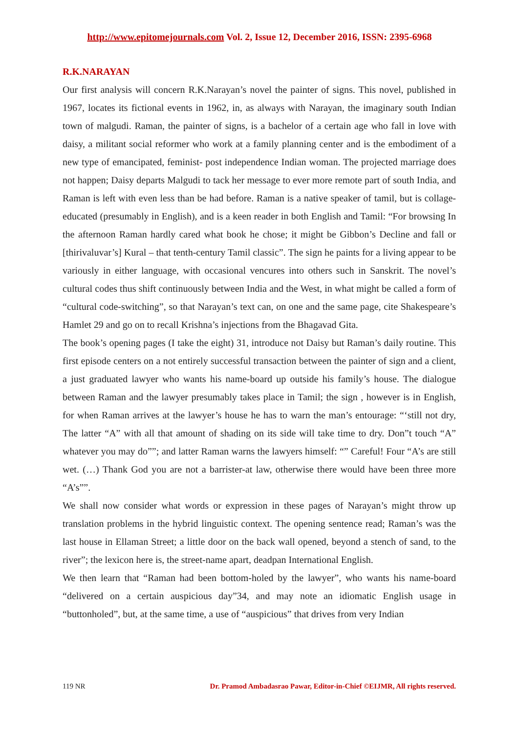http://www.epitomejournals.com Vol. 2, Issue 12, December 2016, ISSN: 2395-6968
R.K.NARAYAN
Our first analysis will concern R.K.Narayan’s novel the painter of signs. This novel, published in 1967, locates its fictional events in 1962, in, as always with Narayan, the imaginary south Indian town of malgudi. Raman, the painter of signs, is a bachelor of a certain age who fall in love with daisy, a militant social reformer who work at a family planning center and is the embodiment of a new type of emancipated, feminist- post independence Indian woman. The projected marriage does not happen; Daisy departs Malgudi to tack her message to ever more remote part of south India, and Raman is left with even less than be had before. Raman is a native speaker of tamil, but is collage-educated (presumably in English), and is a keen reader in both English and Tamil: “For browsing In the afternoon Raman hardly cared what book he chose; it might be Gibbon’s Decline and fall or [thirivaluvar’s] Kural – that tenth-century Tamil classic”. The sign he paints for a living appear to be variously in either language, with occasional vencures into others such in Sanskrit. The novel’s cultural codes thus shift continuously between India and the West, in what might be called a form of “cultural code-switching”, so that Narayan’s text can, on one and the same page, cite Shakespeare’s Hamlet 29 and go on to recall Krishna’s injections from the Bhagavad Gita.
The book’s opening pages (I take the eight) 31, introduce not Daisy but Raman’s daily routine. This first episode centers on a not entirely successful transaction between the painter of sign and a client, a just graduated lawyer who wants his name-board up outside his family’s house. The dialogue between Raman and the lawyer presumably takes place in Tamil; the sign , however is in English, for when Raman arrives at the lawyer’s house he has to warn the man’s entourage: “‘still not dry, The latter “A” with all that amount of shading on its side will take time to dry. Don”t touch “A” whatever you may do””; and latter Raman warns the lawyers himself: “” Careful! Four “A’s are still wet. (…) Thank God you are not a barrister-at law, otherwise there would have been three more “A’s””.
We shall now consider what words or expression in these pages of Narayan’s might throw up translation problems in the hybrid linguistic context. The opening sentence read; Raman’s was the last house in Ellaman Street; a little door on the back wall opened, beyond a stench of sand, to the river”; the lexicon here is, the street-name apart, deadpan International English.
We then learn that “Raman had been bottom-holed by the lawyer”, who wants his name-board “delivered on a certain auspicious day”34, and may note an idiomatic English usage in “buttonholed”, but, at the same time, a use of “auspicious” that drives from very Indian
119 NR Dr. Pramod Ambadasrao Pawar, Editor-in-Chief ©EIJMR, All rights reserved.